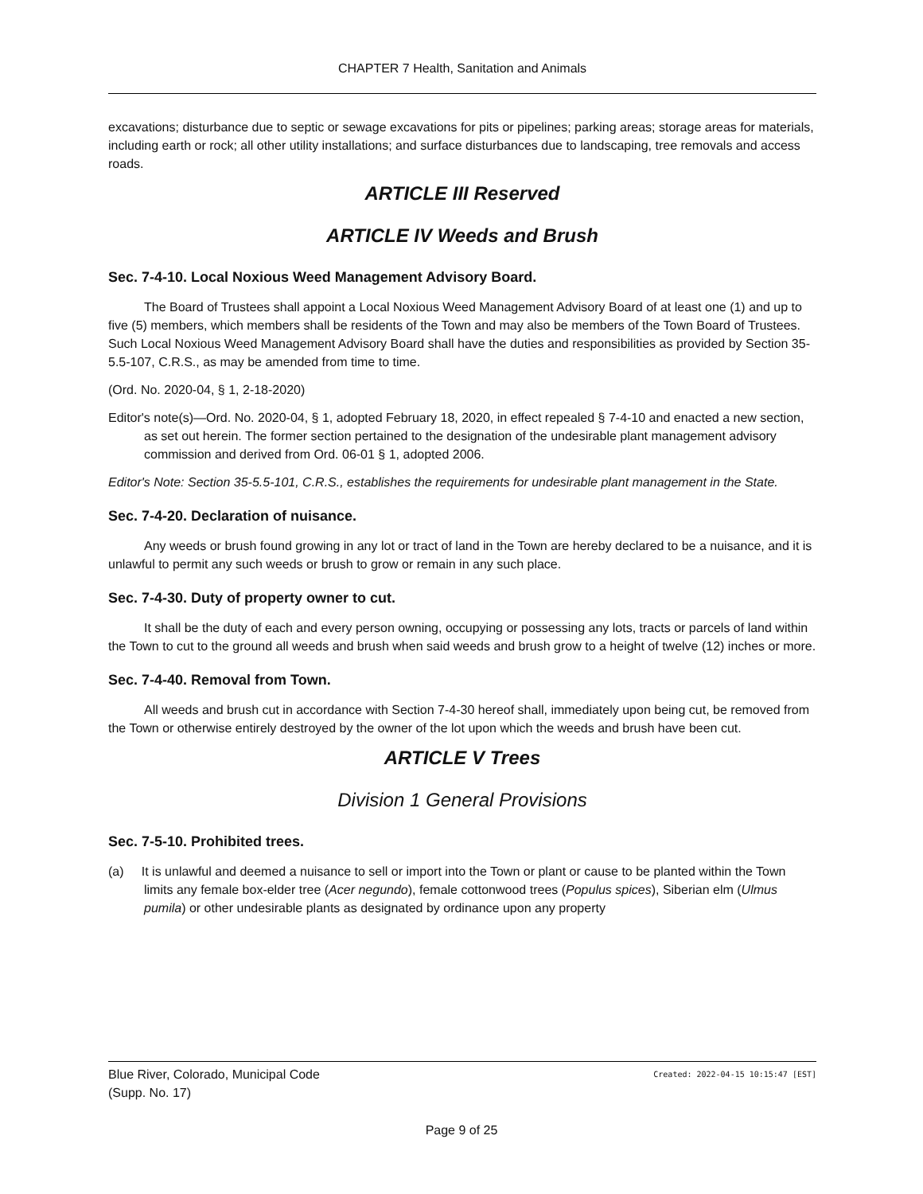CHAPTER 7 Health, Sanitation and Animals
excavations; disturbance due to septic or sewage excavations for pits or pipelines; parking areas; storage areas for materials, including earth or rock; all other utility installations; and surface disturbances due to landscaping, tree removals and access roads.
ARTICLE III Reserved
ARTICLE IV Weeds and Brush
Sec. 7-4-10. Local Noxious Weed Management Advisory Board.
The Board of Trustees shall appoint a Local Noxious Weed Management Advisory Board of at least one (1) and up to five (5) members, which members shall be residents of the Town and may also be members of the Town Board of Trustees. Such Local Noxious Weed Management Advisory Board shall have the duties and responsibilities as provided by Section 35-5.5-107, C.R.S., as may be amended from time to time.
(Ord. No. 2020-04, § 1, 2-18-2020)
Editor's note(s)—Ord. No. 2020-04, § 1, adopted February 18, 2020, in effect repealed § 7-4-10 and enacted a new section, as set out herein. The former section pertained to the designation of the undesirable plant management advisory commission and derived from Ord. 06-01 § 1, adopted 2006.
Editor's Note: Section 35-5.5-101, C.R.S., establishes the requirements for undesirable plant management in the State.
Sec. 7-4-20. Declaration of nuisance.
Any weeds or brush found growing in any lot or tract of land in the Town are hereby declared to be a nuisance, and it is unlawful to permit any such weeds or brush to grow or remain in any such place.
Sec. 7-4-30. Duty of property owner to cut.
It shall be the duty of each and every person owning, occupying or possessing any lots, tracts or parcels of land within the Town to cut to the ground all weeds and brush when said weeds and brush grow to a height of twelve (12) inches or more.
Sec. 7-4-40. Removal from Town.
All weeds and brush cut in accordance with Section 7-4-30 hereof shall, immediately upon being cut, be removed from the Town or otherwise entirely destroyed by the owner of the lot upon which the weeds and brush have been cut.
ARTICLE V Trees
Division 1 General Provisions
Sec. 7-5-10. Prohibited trees.
(a) It is unlawful and deemed a nuisance to sell or import into the Town or plant or cause to be planted within the Town limits any female box-elder tree (Acer negundo), female cottonwood trees (Populus spices), Siberian elm (Ulmus pumila) or other undesirable plants as designated by ordinance upon any property
Blue River, Colorado, Municipal Code
(Supp. No. 17)
Created: 2022-04-15 10:15:47 [EST]
Page 9 of 25